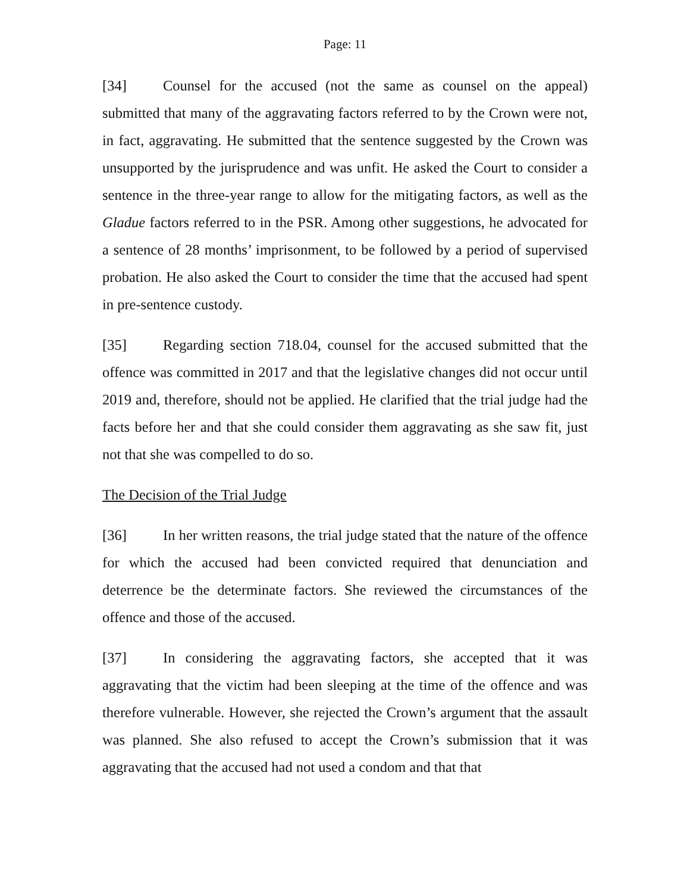Page: 11
[34] Counsel for the accused (not the same as counsel on the appeal) submitted that many of the aggravating factors referred to by the Crown were not, in fact, aggravating. He submitted that the sentence suggested by the Crown was unsupported by the jurisprudence and was unfit. He asked the Court to consider a sentence in the three-year range to allow for the mitigating factors, as well as the Gladue factors referred to in the PSR. Among other suggestions, he advocated for a sentence of 28 months’ imprisonment, to be followed by a period of supervised probation. He also asked the Court to consider the time that the accused had spent in pre-sentence custody.
[35] Regarding section 718.04, counsel for the accused submitted that the offence was committed in 2017 and that the legislative changes did not occur until 2019 and, therefore, should not be applied. He clarified that the trial judge had the facts before her and that she could consider them aggravating as she saw fit, just not that she was compelled to do so.
The Decision of the Trial Judge
[36] In her written reasons, the trial judge stated that the nature of the offence for which the accused had been convicted required that denunciation and deterrence be the determinate factors. She reviewed the circumstances of the offence and those of the accused.
[37] In considering the aggravating factors, she accepted that it was aggravating that the victim had been sleeping at the time of the offence and was therefore vulnerable. However, she rejected the Crown’s argument that the assault was planned. She also refused to accept the Crown’s submission that it was aggravating that the accused had not used a condom and that that